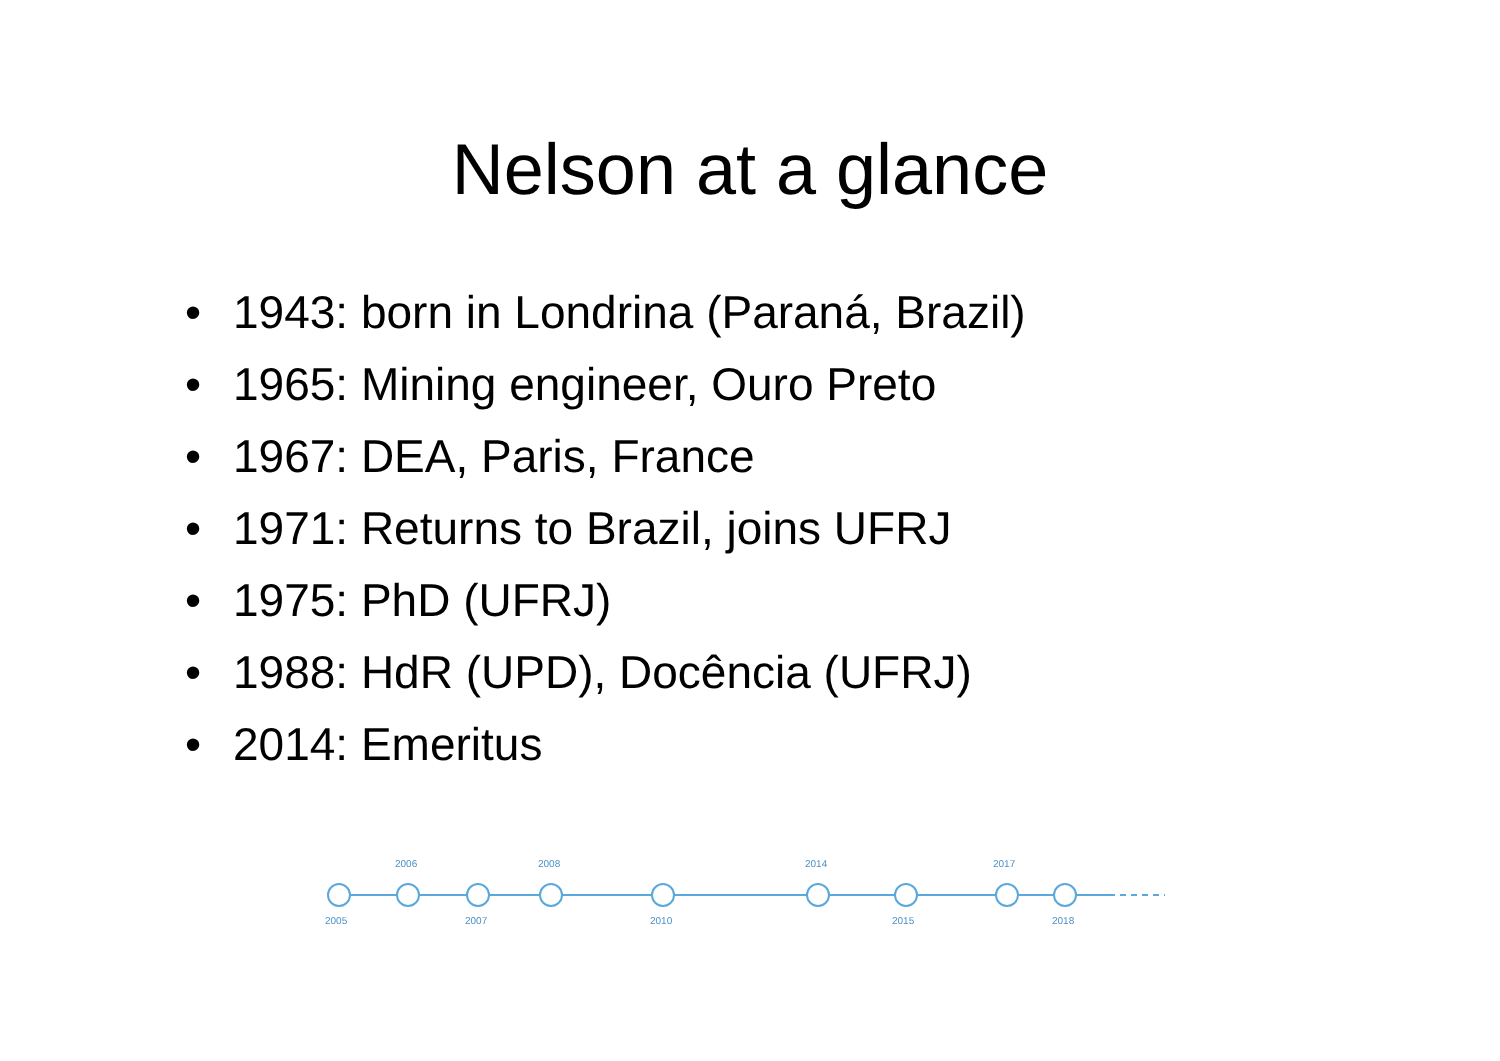Nelson at a glance
• 1943: born in Londrina (Paraná, Brazil)
• 1965: Mining engineer, Ouro Preto
• 1967: DEA, Paris, France
• 1971: Returns to Brazil, joins UFRJ
• 1975: PhD (UFRJ)
• 1988: HdR (UPD), Docência (UFRJ)
• 2014: Emeritus
2006 2008 2014 2017
2005 2007 2010 2015 2018